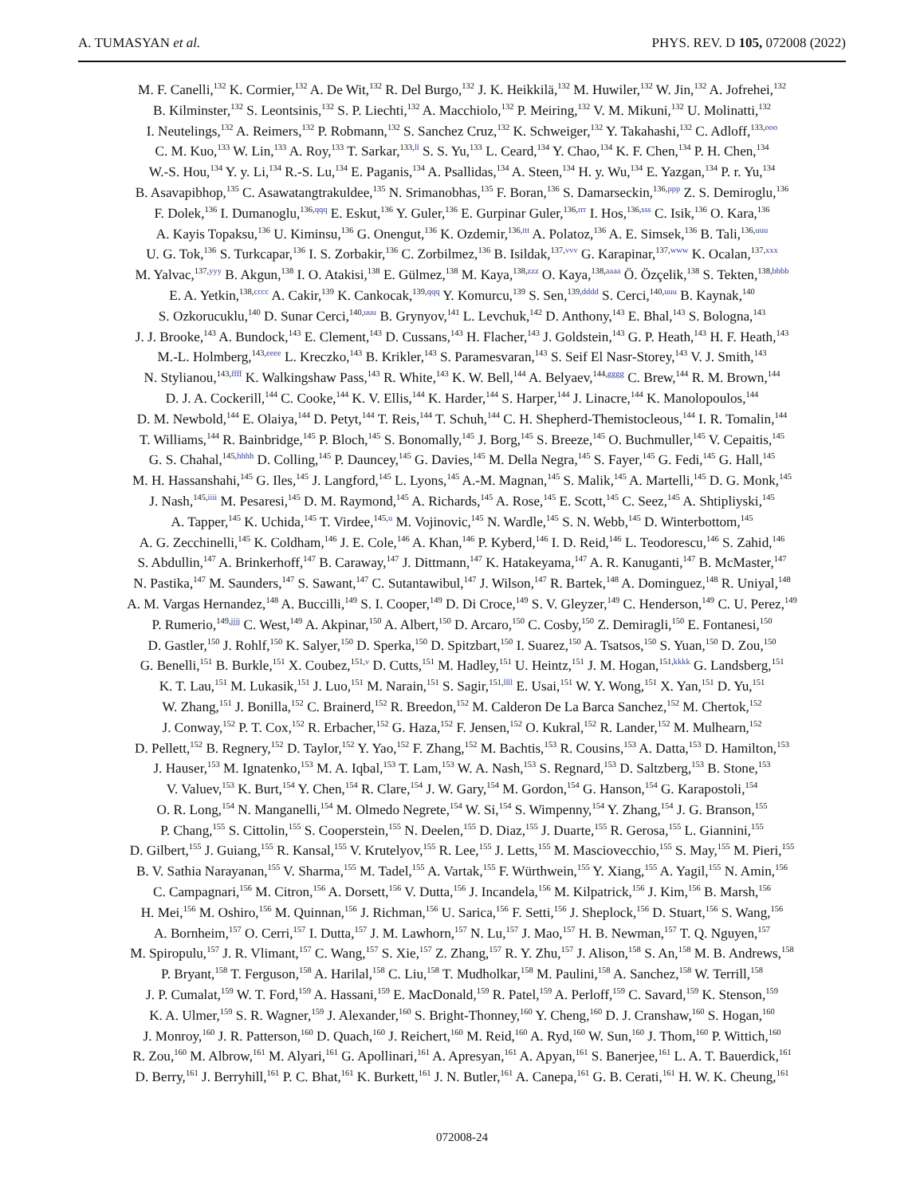A. TUMASYAN et al. PHYS. REV. D 105, 072008 (2022)
M. F. Canelli,<sup>132</sup> K. Cormier,<sup>132</sup> A. De Wit,<sup>132</sup> R. Del Burgo,<sup>132</sup> J. K. Heikkilä,<sup>132</sup> M. Huwiler,<sup>132</sup> W. Jin,<sup>132</sup> A. Jofrehei,<sup>132</sup>
B. Kilminster,<sup>132</sup> S. Leontsinis,<sup>132</sup> S. P. Liechti,<sup>132</sup> A. Macchiolo,<sup>132</sup> P. Meiring,<sup>132</sup> V. M. Mikuni,<sup>132</sup> U. Molinatti,<sup>132</sup>
I. Neutelings,<sup>132</sup> A. Reimers,<sup>132</sup> P. Robmann,<sup>132</sup> S. Sanchez Cruz,<sup>132</sup> K. Schweiger,<sup>132</sup> Y. Takahashi,<sup>132</sup> C. Adloff,<sup>133,ooo</sup>
C. M. Kuo,<sup>133</sup> W. Lin,<sup>133</sup> A. Roy,<sup>133</sup> T. Sarkar,<sup>133,ll</sup> S. S. Yu,<sup>133</sup> L. Ceard,<sup>134</sup> Y. Chao,<sup>134</sup> K. F. Chen,<sup>134</sup> P. H. Chen,<sup>134</sup>
W.-S. Hou,<sup>134</sup> Y. y. Li,<sup>134</sup> R.-S. Lu,<sup>134</sup> E. Paganis,<sup>134</sup> A. Psallidas,<sup>134</sup> A. Steen,<sup>134</sup> H. y. Wu,<sup>134</sup> E. Yazgan,<sup>134</sup> P. r. Yu,<sup>134</sup>
B. Asavapibhop,<sup>135</sup> C. Asawatangtrakuldee,<sup>135</sup> N. Srimanobhas,<sup>135</sup> F. Boran,<sup>136</sup> S. Damarseckin,<sup>136,ppp</sup> Z. S. Demiroglu,<sup>136</sup>
F. Dolek,<sup>136</sup> I. Dumanoglu,<sup>136,qqq</sup> E. Eskut,<sup>136</sup> Y. Guler,<sup>136</sup> E. Gurpinar Guler,<sup>136,rrr</sup> I. Hos,<sup>136,sss</sup> C. Isik,<sup>136</sup> O. Kara,<sup>136</sup>
A. Kayis Topaksu,<sup>136</sup> U. Kiminsu,<sup>136</sup> G. Onengut,<sup>136</sup> K. Ozdemir,<sup>136,ttt</sup> A. Polatoz,<sup>136</sup> A. E. Simsek,<sup>136</sup> B. Tali,<sup>136,uuu</sup>
U. G. Tok,<sup>136</sup> S. Turkcapar,<sup>136</sup> I. S. Zorbakir,<sup>136</sup> C. Zorbilmez,<sup>136</sup> B. Isildak,<sup>137,vvv</sup> G. Karapinar,<sup>137,www</sup> K. Ocalan,<sup>137,xxx</sup>
M. Yalvac,<sup>137,yyy</sup> B. Akgun,<sup>138</sup> I. O. Atakisi,<sup>138</sup> E. Gülmez,<sup>138</sup> M. Kaya,<sup>138,zzz</sup> O. Kaya,<sup>138,aaaa</sup> Ö. Özçelik,<sup>138</sup> S. Tekten,<sup>138,bbbb</sup>
E. A. Yetkin,<sup>138,cccc</sup> A. Cakir,<sup>139</sup> K. Cankocak,<sup>139,qqq</sup> Y. Komurcu,<sup>139</sup> S. Sen,<sup>139,dddd</sup> S. Cerci,<sup>140,uuu</sup> B. Kaynak,<sup>140</sup>
S. Ozkorucuklu,<sup>140</sup> D. Sunar Cerci,<sup>140,uuu</sup> B. Grynyov,<sup>141</sup> L. Levchuk,<sup>142</sup> D. Anthony,<sup>143</sup> E. Bhal,<sup>143</sup> S. Bologna,<sup>143</sup>
J. J. Brooke,<sup>143</sup> A. Bundock,<sup>143</sup> E. Clement,<sup>143</sup> D. Cussans,<sup>143</sup> H. Flacher,<sup>143</sup> J. Goldstein,<sup>143</sup> G. P. Heath,<sup>143</sup> H. F. Heath,<sup>143</sup>
M.-L. Holmberg,<sup>143,eeee</sup> L. Kreczko,<sup>143</sup> B. Krikler,<sup>143</sup> S. Paramesvaran,<sup>143</sup> S. Seif El Nasr-Storey,<sup>143</sup> V. J. Smith,<sup>143</sup>
N. Stylianou,<sup>143,ffff</sup> K. Walkingshaw Pass,<sup>143</sup> R. White,<sup>143</sup> K. W. Bell,<sup>144</sup> A. Belyaev,<sup>144,gggg</sup> C. Brew,<sup>144</sup> R. M. Brown,<sup>144</sup>
D. J. A. Cockerill,<sup>144</sup> C. Cooke,<sup>144</sup> K. V. Ellis,<sup>144</sup> K. Harder,<sup>144</sup> S. Harper,<sup>144</sup> J. Linacre,<sup>144</sup> K. Manolopoulos,<sup>144</sup>
D. M. Newbold,<sup>144</sup> E. Olaiya,<sup>144</sup> D. Petyt,<sup>144</sup> T. Reis,<sup>144</sup> T. Schuh,<sup>144</sup> C. H. Shepherd-Themistocleous,<sup>144</sup> I. R. Tomalin,<sup>144</sup>
T. Williams,<sup>144</sup> R. Bainbridge,<sup>145</sup> P. Bloch,<sup>145</sup> S. Bonomally,<sup>145</sup> J. Borg,<sup>145</sup> S. Breeze,<sup>145</sup> O. Buchmuller,<sup>145</sup> V. Cepaitis,<sup>145</sup>
G. S. Chahal,<sup>145,hhhh</sup> D. Colling,<sup>145</sup> P. Dauncey,<sup>145</sup> G. Davies,<sup>145</sup> M. Della Negra,<sup>145</sup> S. Fayer,<sup>145</sup> G. Fedi,<sup>145</sup> G. Hall,<sup>145</sup>
M. H. Hassanshahi,<sup>145</sup> G. Iles,<sup>145</sup> J. Langford,<sup>145</sup> L. Lyons,<sup>145</sup> A.-M. Magnan,<sup>145</sup> S. Malik,<sup>145</sup> A. Martelli,<sup>145</sup> D. G. Monk,<sup>145</sup>
J. Nash,<sup>145,iiii</sup> M. Pesaresi,<sup>145</sup> D. M. Raymond,<sup>145</sup> A. Richards,<sup>145</sup> A. Rose,<sup>145</sup> E. Scott,<sup>145</sup> C. Seez,<sup>145</sup> A. Shtipliyski,<sup>145</sup>
A. Tapper,<sup>145</sup> K. Uchida,<sup>145</sup> T. Virdee,<sup>145,u</sup> M. Vojinovic,<sup>145</sup> N. Wardle,<sup>145</sup> S. N. Webb,<sup>145</sup> D. Winterbottom,<sup>145</sup>
A. G. Zecchinelli,<sup>145</sup> K. Coldham,<sup>146</sup> J. E. Cole,<sup>146</sup> A. Khan,<sup>146</sup> P. Kyberd,<sup>146</sup> I. D. Reid,<sup>146</sup> L. Teodorescu,<sup>146</sup> S. Zahid,<sup>146</sup>
S. Abdullin,<sup>147</sup> A. Brinkerhoff,<sup>147</sup> B. Caraway,<sup>147</sup> J. Dittmann,<sup>147</sup> K. Hatakeyama,<sup>147</sup> A. R. Kanuganti,<sup>147</sup> B. McMaster,<sup>147</sup>
N. Pastika,<sup>147</sup> M. Saunders,<sup>147</sup> S. Sawant,<sup>147</sup> C. Sutantawibul,<sup>147</sup> J. Wilson,<sup>147</sup> R. Bartek,<sup>148</sup> A. Dominguez,<sup>148</sup> R. Uniyal,<sup>148</sup>
A. M. Vargas Hernandez,<sup>148</sup> A. Buccilli,<sup>149</sup> S. I. Cooper,<sup>149</sup> D. Di Croce,<sup>149</sup> S. V. Gleyzer,<sup>149</sup> C. Henderson,<sup>149</sup> C. U. Perez,<sup>149</sup>
P. Rumerio,<sup>149,jjjj</sup> C. West,<sup>149</sup> A. Akpinar,<sup>150</sup> A. Albert,<sup>150</sup> D. Arcaro,<sup>150</sup> C. Cosby,<sup>150</sup> Z. Demiragli,<sup>150</sup> E. Fontanesi,<sup>150</sup>
D. Gastler,<sup>150</sup> J. Rohlf,<sup>150</sup> K. Salyer,<sup>150</sup> D. Sperka,<sup>150</sup> D. Spitzbart,<sup>150</sup> I. Suarez,<sup>150</sup> A. Tsatsos,<sup>150</sup> S. Yuan,<sup>150</sup> D. Zou,<sup>150</sup>
G. Benelli,<sup>151</sup> B. Burkle,<sup>151</sup> X. Coubez,<sup>151,v</sup> D. Cutts,<sup>151</sup> M. Hadley,<sup>151</sup> U. Heintz,<sup>151</sup> J. M. Hogan,<sup>151,kkkk</sup> G. Landsberg,<sup>151</sup>
K. T. Lau,<sup>151</sup> M. Lukasik,<sup>151</sup> J. Luo,<sup>151</sup> M. Narain,<sup>151</sup> S. Sagir,<sup>151,llll</sup> E. Usai,<sup>151</sup> W. Y. Wong,<sup>151</sup> X. Yan,<sup>151</sup> D. Yu,<sup>151</sup>
W. Zhang,<sup>151</sup> J. Bonilla,<sup>152</sup> C. Brainerd,<sup>152</sup> R. Breedon,<sup>152</sup> M. Calderon De La Barca Sanchez,<sup>152</sup> M. Chertok,<sup>152</sup>
J. Conway,<sup>152</sup> P. T. Cox,<sup>152</sup> R. Erbacher,<sup>152</sup> G. Haza,<sup>152</sup> F. Jensen,<sup>152</sup> O. Kukral,<sup>152</sup> R. Lander,<sup>152</sup> M. Mulhearn,<sup>152</sup>
D. Pellett,<sup>152</sup> B. Regnery,<sup>152</sup> D. Taylor,<sup>152</sup> Y. Yao,<sup>152</sup> F. Zhang,<sup>152</sup> M. Bachtis,<sup>153</sup> R. Cousins,<sup>153</sup> A. Datta,<sup>153</sup> D. Hamilton,<sup>153</sup>
J. Hauser,<sup>153</sup> M. Ignatenko,<sup>153</sup> M. A. Iqbal,<sup>153</sup> T. Lam,<sup>153</sup> W. A. Nash,<sup>153</sup> S. Regnard,<sup>153</sup> D. Saltzberg,<sup>153</sup> B. Stone,<sup>153</sup>
V. Valuev,<sup>153</sup> K. Burt,<sup>154</sup> Y. Chen,<sup>154</sup> R. Clare,<sup>154</sup> J. W. Gary,<sup>154</sup> M. Gordon,<sup>154</sup> G. Hanson,<sup>154</sup> G. Karapostoli,<sup>154</sup>
O. R. Long,<sup>154</sup> N. Manganelli,<sup>154</sup> M. Olmedo Negrete,<sup>154</sup> W. Si,<sup>154</sup> S. Wimpenny,<sup>154</sup> Y. Zhang,<sup>154</sup> J. G. Branson,<sup>155</sup>
P. Chang,<sup>155</sup> S. Cittolin,<sup>155</sup> S. Cooperstein,<sup>155</sup> N. Deelen,<sup>155</sup> D. Diaz,<sup>155</sup> J. Duarte,<sup>155</sup> R. Gerosa,<sup>155</sup> L. Giannini,<sup>155</sup>
D. Gilbert,<sup>155</sup> J. Guiang,<sup>155</sup> R. Kansal,<sup>155</sup> V. Krutelyov,<sup>155</sup> R. Lee,<sup>155</sup> J. Letts,<sup>155</sup> M. Masciovecchio,<sup>155</sup> S. May,<sup>155</sup> M. Pieri,<sup>155</sup>
B. V. Sathia Narayanan,<sup>155</sup> V. Sharma,<sup>155</sup> M. Tadel,<sup>155</sup> A. Vartak,<sup>155</sup> F. Würthwein,<sup>155</sup> Y. Xiang,<sup>155</sup> A. Yagil,<sup>155</sup> N. Amin,<sup>156</sup>
C. Campagnari,<sup>156</sup> M. Citron,<sup>156</sup> A. Dorsett,<sup>156</sup> V. Dutta,<sup>156</sup> J. Incandela,<sup>156</sup> M. Kilpatrick,<sup>156</sup> J. Kim,<sup>156</sup> B. Marsh,<sup>156</sup>
H. Mei,<sup>156</sup> M. Oshiro,<sup>156</sup> M. Quinnan,<sup>156</sup> J. Richman,<sup>156</sup> U. Sarica,<sup>156</sup> F. Setti,<sup>156</sup> J. Sheplock,<sup>156</sup> D. Stuart,<sup>156</sup> S. Wang,<sup>156</sup>
A. Bornheim,<sup>157</sup> O. Cerri,<sup>157</sup> I. Dutta,<sup>157</sup> J. M. Lawhorn,<sup>157</sup> N. Lu,<sup>157</sup> J. Mao,<sup>157</sup> H. B. Newman,<sup>157</sup> T. Q. Nguyen,<sup>157</sup>
M. Spiropulu,<sup>157</sup> J. R. Vlimant,<sup>157</sup> C. Wang,<sup>157</sup> S. Xie,<sup>157</sup> Z. Zhang,<sup>157</sup> R. Y. Zhu,<sup>157</sup> J. Alison,<sup>158</sup> S. An,<sup>158</sup> M. B. Andrews,<sup>158</sup>
P. Bryant,<sup>158</sup> T. Ferguson,<sup>158</sup> A. Harilal,<sup>158</sup> C. Liu,<sup>158</sup> T. Mudholkar,<sup>158</sup> M. Paulini,<sup>158</sup> A. Sanchez,<sup>158</sup> W. Terrill,<sup>158</sup>
J. P. Cumalat,<sup>159</sup> W. T. Ford,<sup>159</sup> A. Hassani,<sup>159</sup> E. MacDonald,<sup>159</sup> R. Patel,<sup>159</sup> A. Perloff,<sup>159</sup> C. Savard,<sup>159</sup> K. Stenson,<sup>159</sup>
K. A. Ulmer,<sup>159</sup> S. R. Wagner,<sup>159</sup> J. Alexander,<sup>160</sup> S. Bright-Thonney,<sup>160</sup> Y. Cheng,<sup>160</sup> D. J. Cranshaw,<sup>160</sup> S. Hogan,<sup>160</sup>
J. Monroy,<sup>160</sup> J. R. Patterson,<sup>160</sup> D. Quach,<sup>160</sup> J. Reichert,<sup>160</sup> M. Reid,<sup>160</sup> A. Ryd,<sup>160</sup> W. Sun,<sup>160</sup> J. Thom,<sup>160</sup> P. Wittich,<sup>160</sup>
R. Zou,<sup>160</sup> M. Albrow,<sup>161</sup> M. Alyari,<sup>161</sup> G. Apollinari,<sup>161</sup> A. Apresyan,<sup>161</sup> A. Apyan,<sup>161</sup> S. Banerjee,<sup>161</sup> L. A. T. Bauerdick,<sup>161</sup>
D. Berry,<sup>161</sup> J. Berryhill,<sup>161</sup> P. C. Bhat,<sup>161</sup> K. Burkett,<sup>161</sup> J. N. Butler,<sup>161</sup> A. Canepa,<sup>161</sup> G. B. Cerati,<sup>161</sup> H. W. K. Cheung,<sup>161</sup>
072008-24